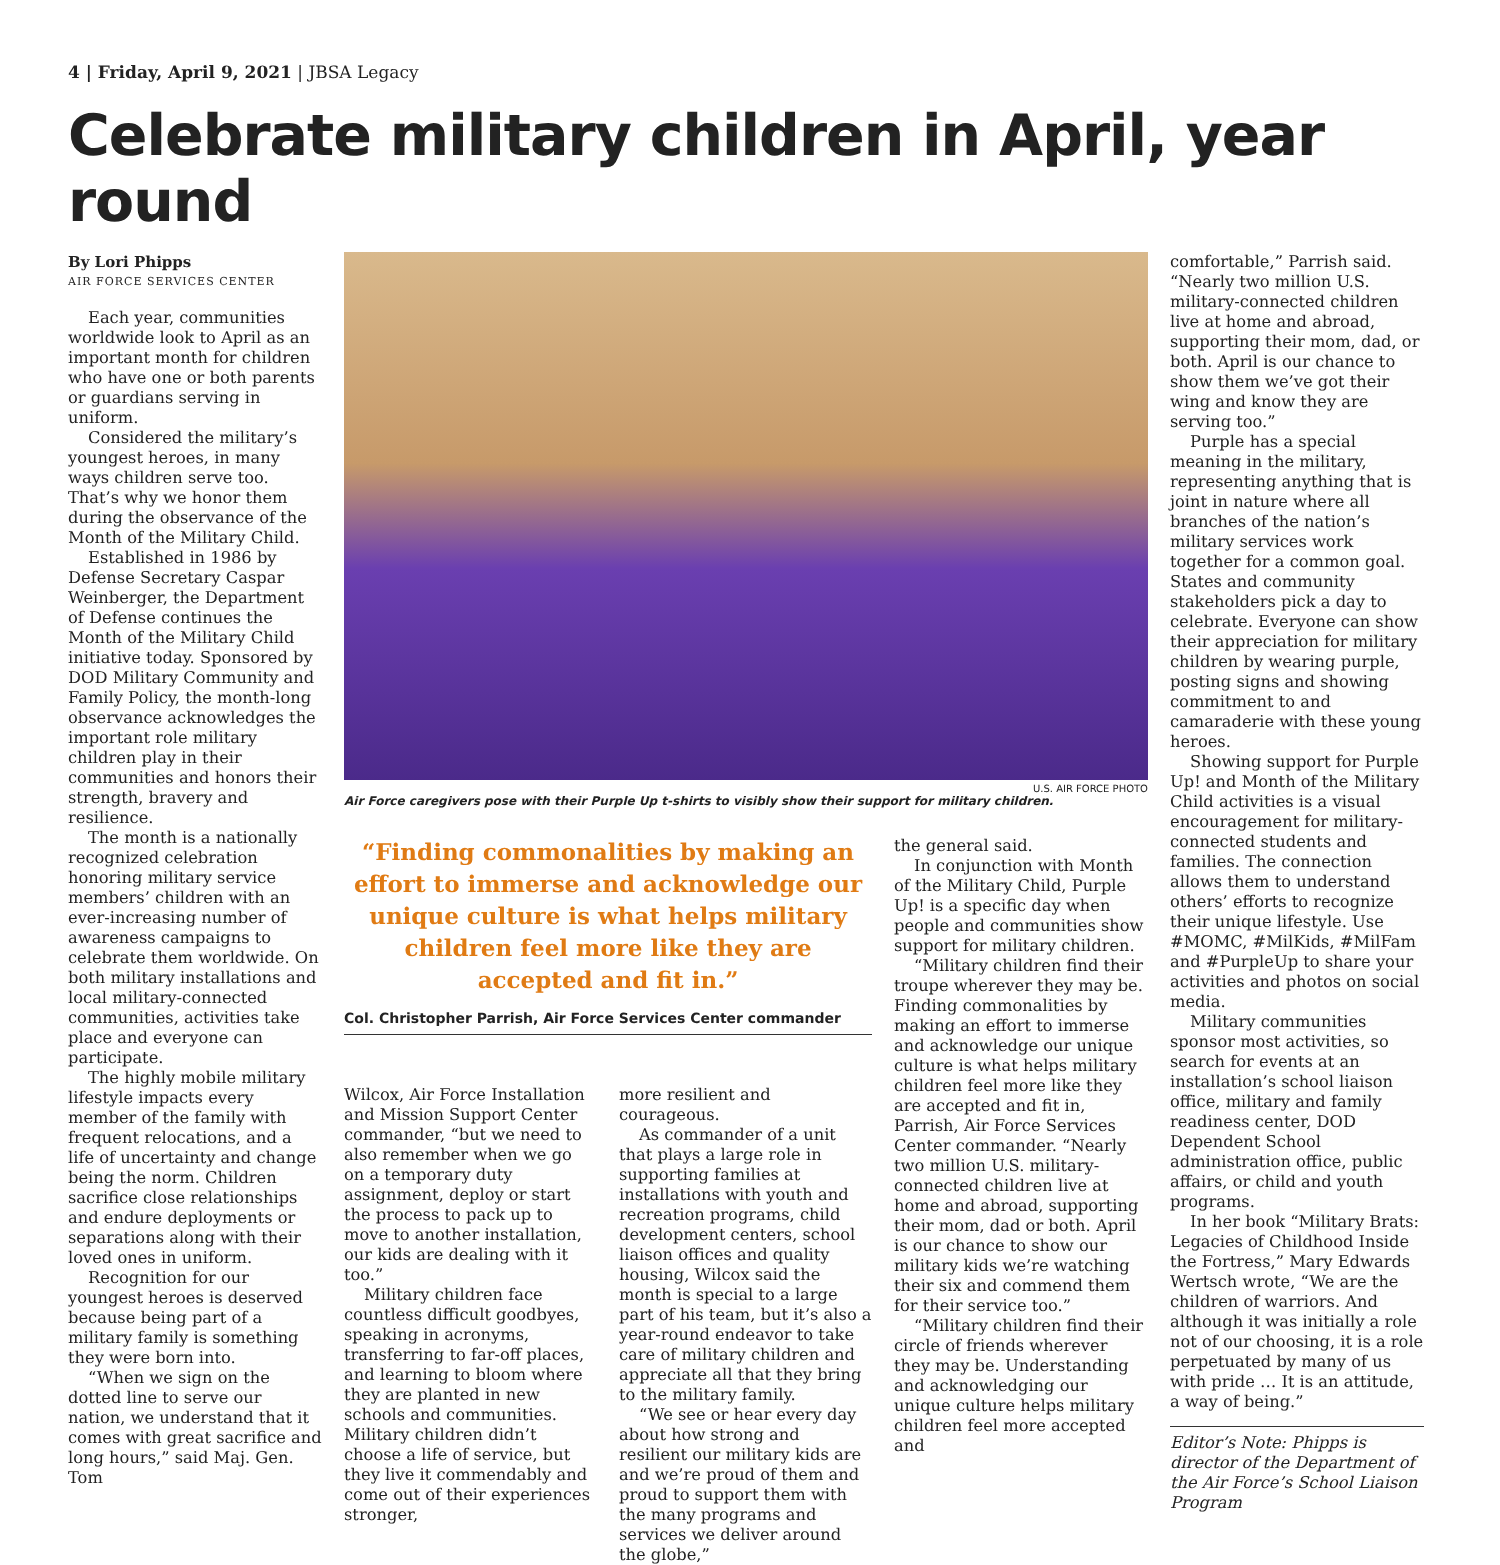4 | Friday, April 9, 2021 | JBSA Legacy
Celebrate military children in April, year round
By Lori Phipps
AIR FORCE SERVICES CENTER
Each year, communities worldwide look to April as an important month for children who have one or both parents or guardians serving in uniform.
Considered the military’s youngest heroes, in many ways children serve too. That’s why we honor them during the observance of the Month of the Military Child.
Established in 1986 by Defense Secretary Caspar Weinberger, the Department of Defense continues the Month of the Military Child initiative today. Sponsored by DOD Military Community and Family Policy, the month-long observance acknowledges the important role military children play in their communities and honors their strength, bravery and resilience.
The month is a nationally recognized celebration honoring military service members’ children with an ever-increasing number of awareness campaigns to celebrate them worldwide. On both military installations and local military-connected communities, activities take place and everyone can participate.
The highly mobile military lifestyle impacts every member of the family with frequent relocations, and a life of uncertainty and change being the norm. Children sacrifice close relationships and endure deployments or separations along with their loved ones in uniform.
Recognition for our youngest heroes is deserved because being part of a military family is something they were born into.
“When we sign on the dotted line to serve our nation, we understand that it comes with great sacrifice and long hours,” said Maj. Gen. Tom
U.S. AIR FORCE PHOTO
Air Force caregivers pose with their Purple Up t-shirts to visibly show their support for military children.
“Finding commonalities by making an effort to immerse and acknowledge our unique culture is what helps military children feel more like they are accepted and fit in.”
Col. Christopher Parrish, Air Force Services Center commander
Wilcox, Air Force Installation and Mission Support Center commander, “but we need to also remember when we go on a temporary duty assignment, deploy or start the process to pack up to move to another installation, our kids are dealing with it too.”
Military children face countless difficult goodbyes, speaking in acronyms, transferring to far-off places, and learning to bloom where they are planted in new schools and communities. Military children didn’t choose a life of service, but they live it commendably and come out of their experiences stronger,
more resilient and courageous.
As commander of a unit that plays a large role in supporting families at installations with youth and recreation programs, child development centers, school liaison offices and quality housing, Wilcox said the month is special to a large part of his team, but it’s also a year-round endeavor to take care of military children and appreciate all that they bring to the military family.
“We see or hear every day about how strong and resilient our military kids are and we’re proud of them and proud to support them with the many programs and services we deliver around the globe,”
the general said.
In conjunction with Month of the Military Child, Purple Up! is a specific day when people and communities show support for military children.
“Military children find their troupe wherever they may be. Finding commonalities by making an effort to immerse and acknowledge our unique culture is what helps military children feel more like they are accepted and fit in, Parrish, Air Force Services Center commander. “Nearly two million U.S. military-connected children live at home and abroad, supporting their mom, dad or both. April is our chance to show our military kids we’re watching their six and commend them for their service too.”
“Military children find their circle of friends wherever they may be. Understanding and acknowledging our unique culture helps military children feel more accepted and
comfortable,” Parrish said. “Nearly two million U.S. military-connected children live at home and abroad, supporting their mom, dad, or both. April is our chance to show them we’ve got their wing and know they are serving too.”
Purple has a special meaning in the military, representing anything that is joint in nature where all branches of the nation’s military services work together for a common goal. States and community stakeholders pick a day to celebrate. Everyone can show their appreciation for military children by wearing purple, posting signs and showing commitment to and camaraderie with these young heroes.
Showing support for Purple Up! and Month of the Military Child activities is a visual encouragement for military-connected students and families. The connection allows them to understand others’ efforts to recognize their unique lifestyle. Use #MOMC, #MilKids, #MilFam and #PurpleUp to share your activities and photos on social media.
Military communities sponsor most activities, so search for events at an installation’s school liaison office, military and family readiness center, DOD Dependent School administration office, public affairs, or child and youth programs.
In her book “Military Brats: Legacies of Childhood Inside the Fortress,” Mary Edwards Wertsch wrote, “We are the children of warriors. And although it was initially a role not of our choosing, it is a role perpetuated by many of us with pride … It is an attitude, a way of being.”
Editor’s Note: Phipps is director of the Department of the Air Force’s School Liaison Program